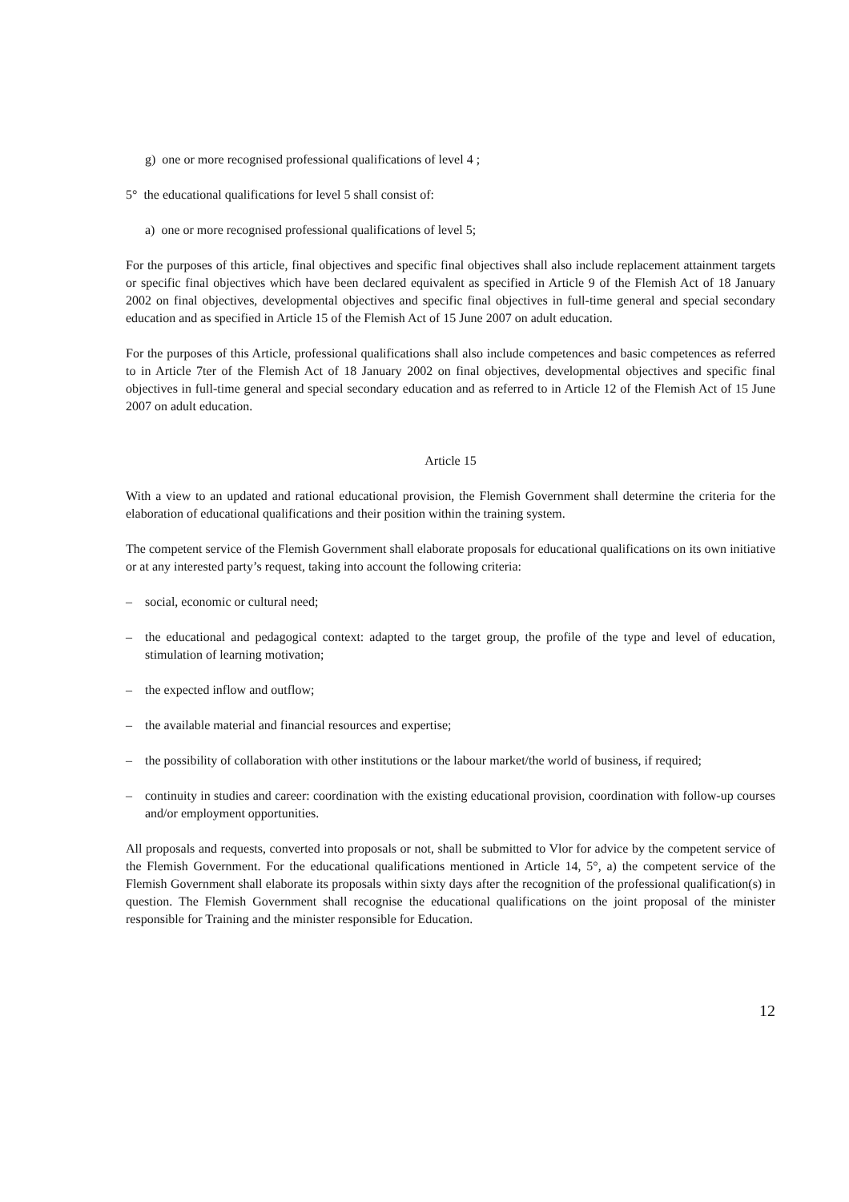g) one or more recognised professional qualifications of level 4 ;
5° the educational qualifications for level 5 shall consist of:
a) one or more recognised professional qualifications of level 5;
For the purposes of this article, final objectives and specific final objectives shall also include replacement attainment targets or specific final objectives which have been declared equivalent as specified in Article 9 of the Flemish Act of 18 January 2002 on final objectives, developmental objectives and specific final objectives in full-time general and special secondary education and as specified in Article 15 of the Flemish Act of 15 June 2007 on adult education.
For the purposes of this Article, professional qualifications shall also include competences and basic competences as referred to in Article 7ter of the Flemish Act of 18 January 2002 on final objectives, developmental objectives and specific final objectives in full-time general and special secondary education and as referred to in Article 12 of the Flemish Act of 15 June 2007 on adult education.
Article 15
With a view to an updated and rational educational provision, the Flemish Government shall determine the criteria for the elaboration of educational qualifications and their position within the training system.
The competent service of the Flemish Government shall elaborate proposals for educational qualifications on its own initiative or at any interested party’s request, taking into account the following criteria:
– social, economic or cultural need;
– the educational and pedagogical context: adapted to the target group, the profile of the type and level of education, stimulation of learning motivation;
– the expected inflow and outflow;
– the available material and financial resources and expertise;
– the possibility of collaboration with other institutions or the labour market/the world of business, if required;
– continuity in studies and career: coordination with the existing educational provision, coordination with follow-up courses and/or employment opportunities.
All proposals and requests, converted into proposals or not, shall be submitted to Vlor for advice by the competent service of the Flemish Government. For the educational qualifications mentioned in Article 14, 5°, a) the competent service of the Flemish Government shall elaborate its proposals within sixty days after the recognition of the professional qualification(s) in question. The Flemish Government shall recognise the educational qualifications on the joint proposal of the minister responsible for Training and the minister responsible for Education.
12